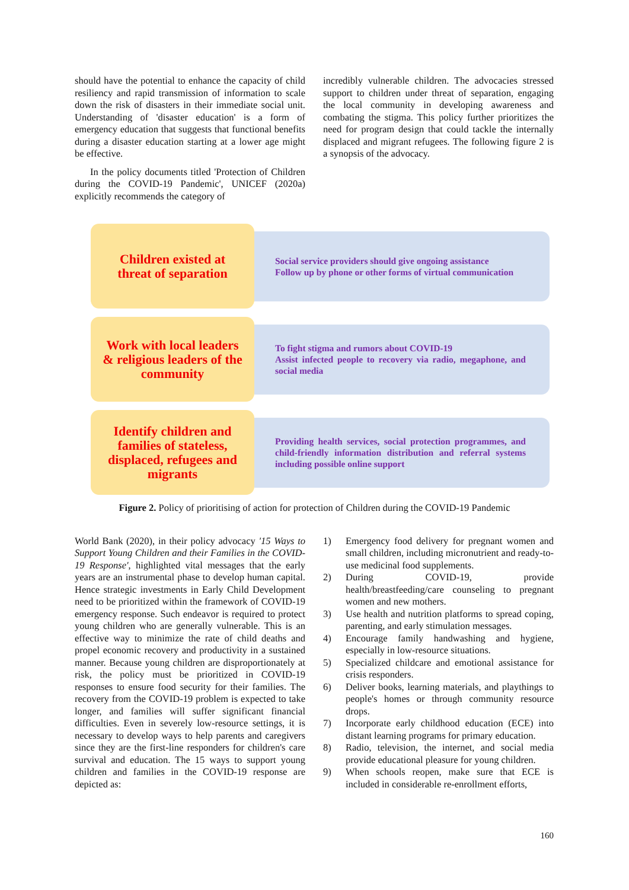should have the potential to enhance the capacity of child resiliency and rapid transmission of information to scale down the risk of disasters in their immediate social unit. Understanding of 'disaster education' is a form of emergency education that suggests that functional benefits during a disaster education starting at a lower age might be effective.
In the policy documents titled 'Protection of Children during the COVID-19 Pandemic', UNICEF (2020a) explicitly recommends the category of
incredibly vulnerable children. The advocacies stressed support to children under threat of separation, engaging the local community in developing awareness and combating the stigma. This policy further prioritizes the need for program design that could tackle the internally displaced and migrant refugees. The following figure 2 is a synopsis of the advocacy.
Children existed at
threat of separation
Social service providers should give ongoing assistance
Follow up by phone or other forms of virtual communication
Work with local leaders
& religious leaders of the
community
To fight stigma and rumors about COVID-19
Assist infected people to recovery via radio, megaphone, and social media
Identify children and
families of stateless,
displaced, refugees and
migrants
Providing health services, social protection programmes, and child-friendly information distribution and referral systems including possible online support
Figure 2. Policy of prioritising of action for protection of Children during the COVID-19 Pandemic
World Bank (2020), in their policy advocacy '15 Ways to Support Young Children and their Families in the COVID-19 Response', highlighted vital messages that the early years are an instrumental phase to develop human capital. Hence strategic investments in Early Child Development need to be prioritized within the framework of COVID-19 emergency response. Such endeavor is required to protect young children who are generally vulnerable. This is an effective way to minimize the rate of child deaths and propel economic recovery and productivity in a sustained manner. Because young children are disproportionately at risk, the policy must be prioritized in COVID-19 responses to ensure food security for their families. The recovery from the COVID-19 problem is expected to take longer, and families will suffer significant financial difficulties. Even in severely low-resource settings, it is necessary to develop ways to help parents and caregivers since they are the first-line responders for children's care survival and education. The 15 ways to support young children and families in the COVID-19 response are depicted as:
1) Emergency food delivery for pregnant women and small children, including micronutrient and ready-to-use medicinal food supplements.
2) During COVID-19, provide health/breastfeeding/care counseling to pregnant women and new mothers.
3) Use health and nutrition platforms to spread coping, parenting, and early stimulation messages.
4) Encourage family handwashing and hygiene, especially in low-resource situations.
5) Specialized childcare and emotional assistance for crisis responders.
6) Deliver books, learning materials, and playthings to people's homes or through community resource drops.
7) Incorporate early childhood education (ECE) into distant learning programs for primary education.
8) Radio, television, the internet, and social media provide educational pleasure for young children.
9) When schools reopen, make sure that ECE is included in considerable re-enrollment efforts,
160